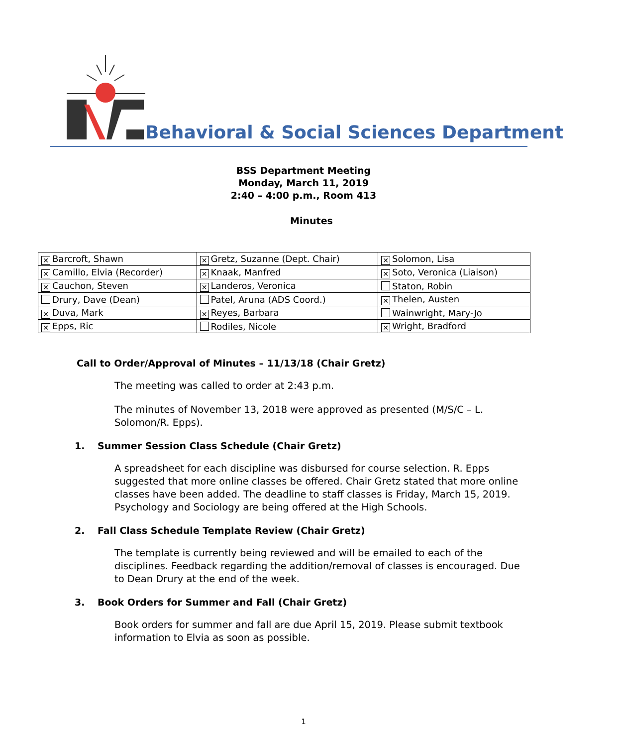Behavioral & Social Sciences Department
BSS Department Meeting
Monday, March 11, 2019
2:40 – 4:00 p.m., Room 413
Minutes
| ✕ Barcroft, Shawn | ✕ Gretz, Suzanne (Dept. Chair) | ✕ Solomon, Lisa |
| ✕ Camillo, Elvia (Recorder) | ✕ Knaak, Manfred | ✕ Soto, Veronica (Liaison) |
| ✕ Cauchon, Steven | ✕ Landeros, Veronica | Staton, Robin |
| Drury, Dave (Dean) | Patel, Aruna (ADS Coord.) | ✕ Thelen, Austen |
| ✕ Duva, Mark | ✕ Reyes, Barbara | Wainwright, Mary-Jo |
| ✕ Epps, Ric | Rodiles, Nicole | ✕ Wright, Bradford |
Call to Order/Approval of Minutes – 11/13/18 (Chair Gretz)
The meeting was called to order at 2:43 p.m.
The minutes of November 13, 2018 were approved as presented (M/S/C – L. Solomon/R. Epps).
1. Summer Session Class Schedule (Chair Gretz)
A spreadsheet for each discipline was disbursed for course selection. R. Epps suggested that more online classes be offered. Chair Gretz stated that more online classes have been added. The deadline to staff classes is Friday, March 15, 2019. Psychology and Sociology are being offered at the High Schools.
2. Fall Class Schedule Template Review (Chair Gretz)
The template is currently being reviewed and will be emailed to each of the disciplines. Feedback regarding the addition/removal of classes is encouraged. Due to Dean Drury at the end of the week.
3. Book Orders for Summer and Fall (Chair Gretz)
Book orders for summer and fall are due April 15, 2019. Please submit textbook information to Elvia as soon as possible.
1